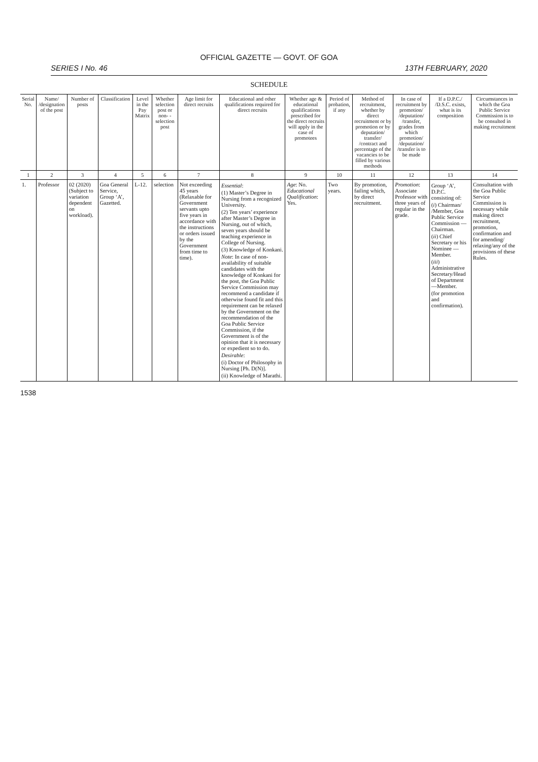OFFICIAL GAZETTE — GOVT. OF GOA
SERIES I No. 46 13TH FEBRUARY, 2020
SCHEDULE
| Serial No. | Name/ /designation of the post | Number of posts | Classification | Level in the Pay Matrix | Whether selection post or non- -selection post | Age limit for direct recruits | Educational and other qualifications required for direct recruits | Whether age & educational qualifications prescribed for the direct recruits will apply in the case of promotees | Period of probation, if any | Method of recruitment, whether by direct recruitment or by promotion or by deputation/ transfer/ /contract and percentage of the vacancies to be filled by various methods | In case of recruitment by promotion/ /deputation/ /transfer, grades from which promotion/ /deputation/ /transfer is to be made | If a D.P.C./ /D.S.C. exists, what is its composition | Circumstances in which the Goa Public Service Commission is to be consulted in making recruitment |
| --- | --- | --- | --- | --- | --- | --- | --- | --- | --- | --- | --- | --- | --- |
| 1 | 2 | 3 | 4 | 5 | 6 | 7 | 8 | 9 | 10 | 11 | 12 | 13 | 14 |
| 1. | Professor | 02 (2020) (Subject to variation dependent on workload). | Goa General Service, Group ‘A’, Gazetted. | L-12. | selection | Not exceeding 45 years (Relaxable for Government servants upto five years in accordance with the instructions or orders issued by the Government from time to time). | Essential : (1) Master’s Degree in Nursing from a recognized University. (2) Ten years’ experience after Master’s Degree in Nursing, out of which, seven years should be teaching experience in College of Nursing. (3) Knowledge of Konkani. Note : In case of non-availability of suitable candidates with the knowledge of Konkani for the post, the Goa Public Service Commission may recommend a candidate if otherwise found fit and this requirement can be relaxed by the Government on the recommendation of the Goa Public Service Commission, if the Government is of the opinion that it is necessary or expedient so to do. Desirable : (i) Doctor of Philosophy in Nursing [Ph. D(N)]. (ii) Knowledge of Marathi. | Age : No. Educational Qualification : Yes. | Two years. | By promotion, failing which, by direct recruitment. | Promotion : Associate Professor with three years of regular in the grade. | Group ‘A’, D.P.C. consisting of: ( i ) Chairman/ /Member, Goa Public Service Commission — Chairman. ( ii ) Chief Secretary or his Nominee —Member. ( iii ) Administrative Secretary/Head of Department —Member. (for promotion and confirmation). | Consultation with the Goa Public Service Commission is necessary while making direct recruitment, promotion, confirmation and for amending/ relaxing/any of the provisions of these Rules. |
1538